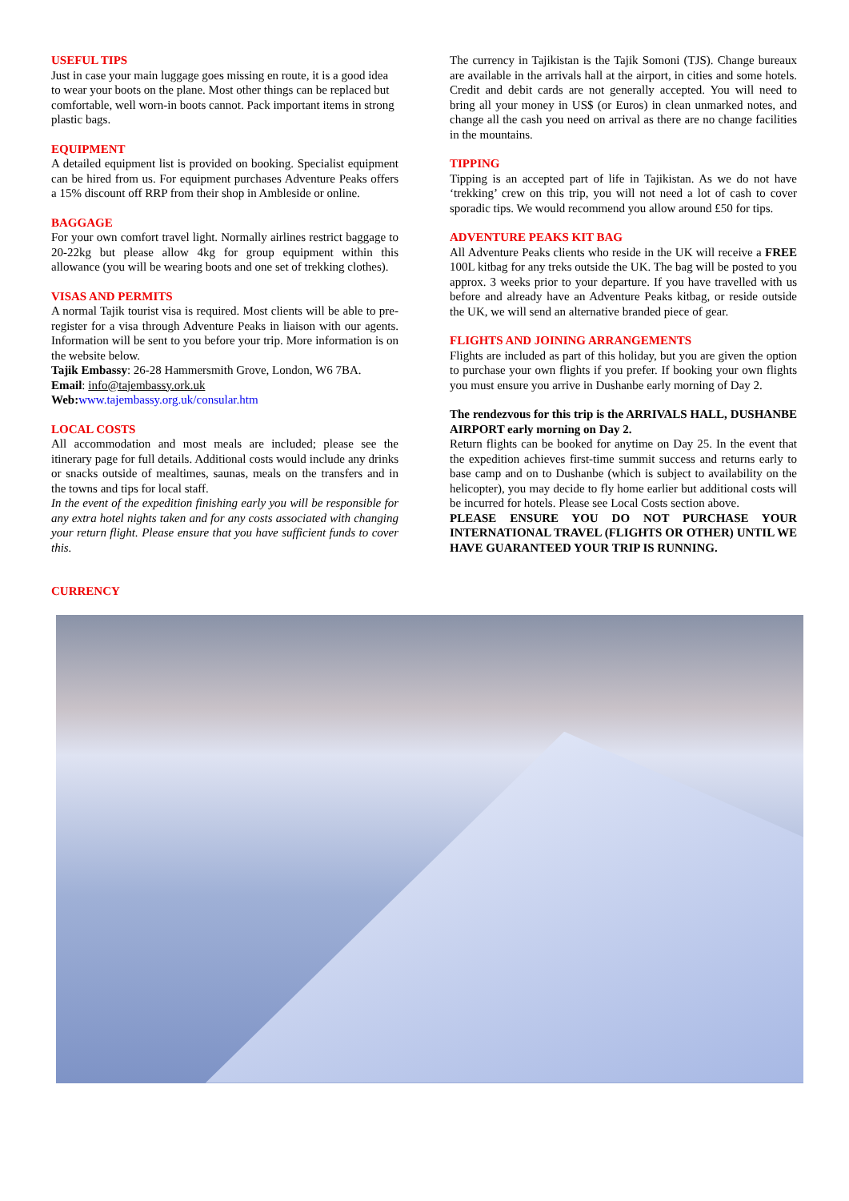USEFUL TIPS
Just in case your main luggage goes missing en route, it is a good idea to wear your boots on the plane. Most other things can be replaced but comfortable, well worn-in boots cannot. Pack important items in strong plastic bags.
EQUIPMENT
A detailed equipment list is provided on booking. Specialist equipment can be hired from us. For equipment purchases Adventure Peaks offers a 15% discount off RRP from their shop in Ambleside or online.
BAGGAGE
For your own comfort travel light. Normally airlines restrict baggage to 20-22kg but please allow 4kg for group equipment within this allowance (you will be wearing boots and one set of trekking clothes).
VISAS AND PERMITS
A normal Tajik tourist visa is required. Most clients will be able to pre-register for a visa through Adventure Peaks in liaison with our agents. Information will be sent to you before your trip. More information is on the website below.
Tajik Embassy: 26-28 Hammersmith Grove, London, W6 7BA.
Email: info@tajembassy.ork.uk
Web: www.tajembassy.org.uk/consular.htm
LOCAL COSTS
All accommodation and most meals are included; please see the itinerary page for full details. Additional costs would include any drinks or snacks outside of mealtimes, saunas, meals on the transfers and in the towns and tips for local staff.
In the event of the expedition finishing early you will be responsible for any extra hotel nights taken and for any costs associated with changing your return flight. Please ensure that you have sufficient funds to cover this.
CURRENCY
The currency in Tajikistan is the Tajik Somoni (TJS). Change bureaux are available in the arrivals hall at the airport, in cities and some hotels. Credit and debit cards are not generally accepted. You will need to bring all your money in US$ (or Euros) in clean unmarked notes, and change all the cash you need on arrival as there are no change facilities in the mountains.
TIPPING
Tipping is an accepted part of life in Tajikistan. As we do not have ‘trekking’ crew on this trip, you will not need a lot of cash to cover sporadic tips. We would recommend you allow around £50 for tips.
ADVENTURE PEAKS KIT BAG
All Adventure Peaks clients who reside in the UK will receive a FREE 100L kitbag for any treks outside the UK. The bag will be posted to you approx. 3 weeks prior to your departure. If you have travelled with us before and already have an Adventure Peaks kitbag, or reside outside the UK, we will send an alternative branded piece of gear.
FLIGHTS AND JOINING ARRANGEMENTS
Flights are included as part of this holiday, but you are given the option to purchase your own flights if you prefer. If booking your own flights you must ensure you arrive in Dushanbe early morning of Day 2.
The rendezvous for this trip is the ARRIVALS HALL, DUSHANBE AIRPORT early morning on Day 2.
Return flights can be booked for anytime on Day 25. In the event that the expedition achieves first-time summit success and returns early to base camp and on to Dushanbe (which is subject to availability on the helicopter), you may decide to fly home earlier but additional costs will be incurred for hotels. Please see Local Costs section above.
PLEASE ENSURE YOU DO NOT PURCHASE YOUR INTERNATIONAL TRAVEL (FLIGHTS OR OTHER) UNTIL WE HAVE GUARANTEED YOUR TRIP IS RUNNING.